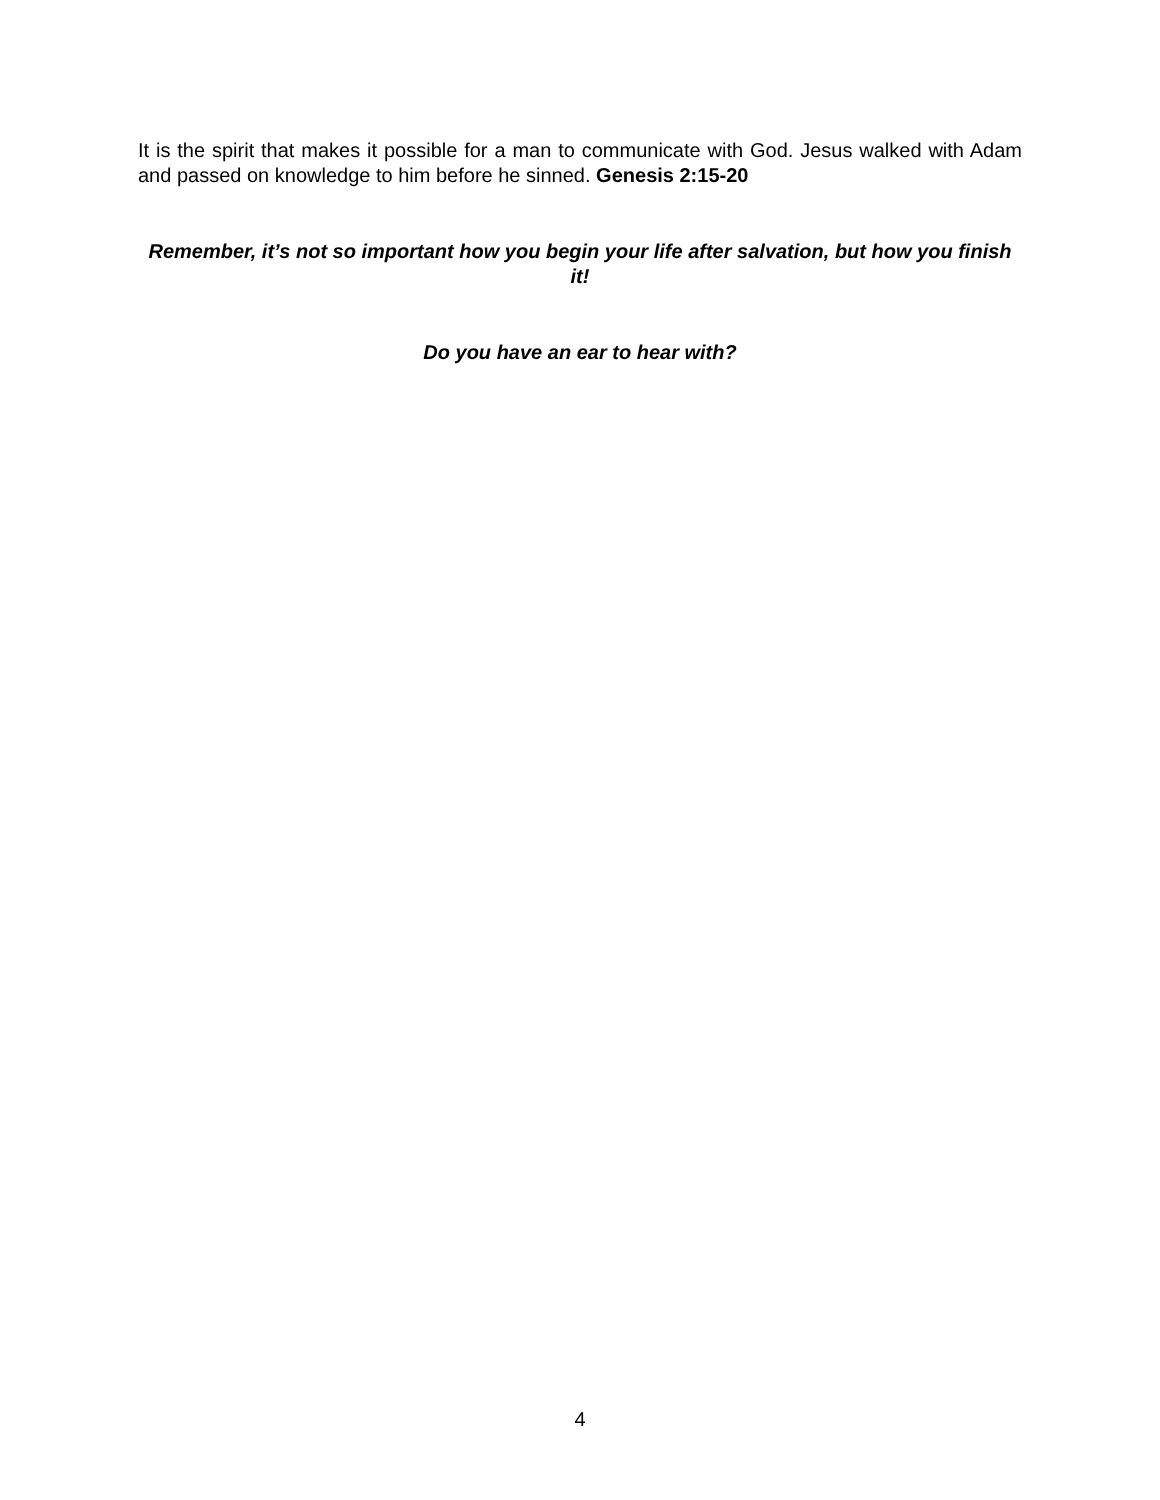It is the spirit that makes it possible for a man to communicate with God. Jesus walked with Adam and passed on knowledge to him before he sinned. Genesis 2:15-20
Remember, it’s not so important how you begin your life after salvation, but how you finish it!
Do you have an ear to hear with?
4